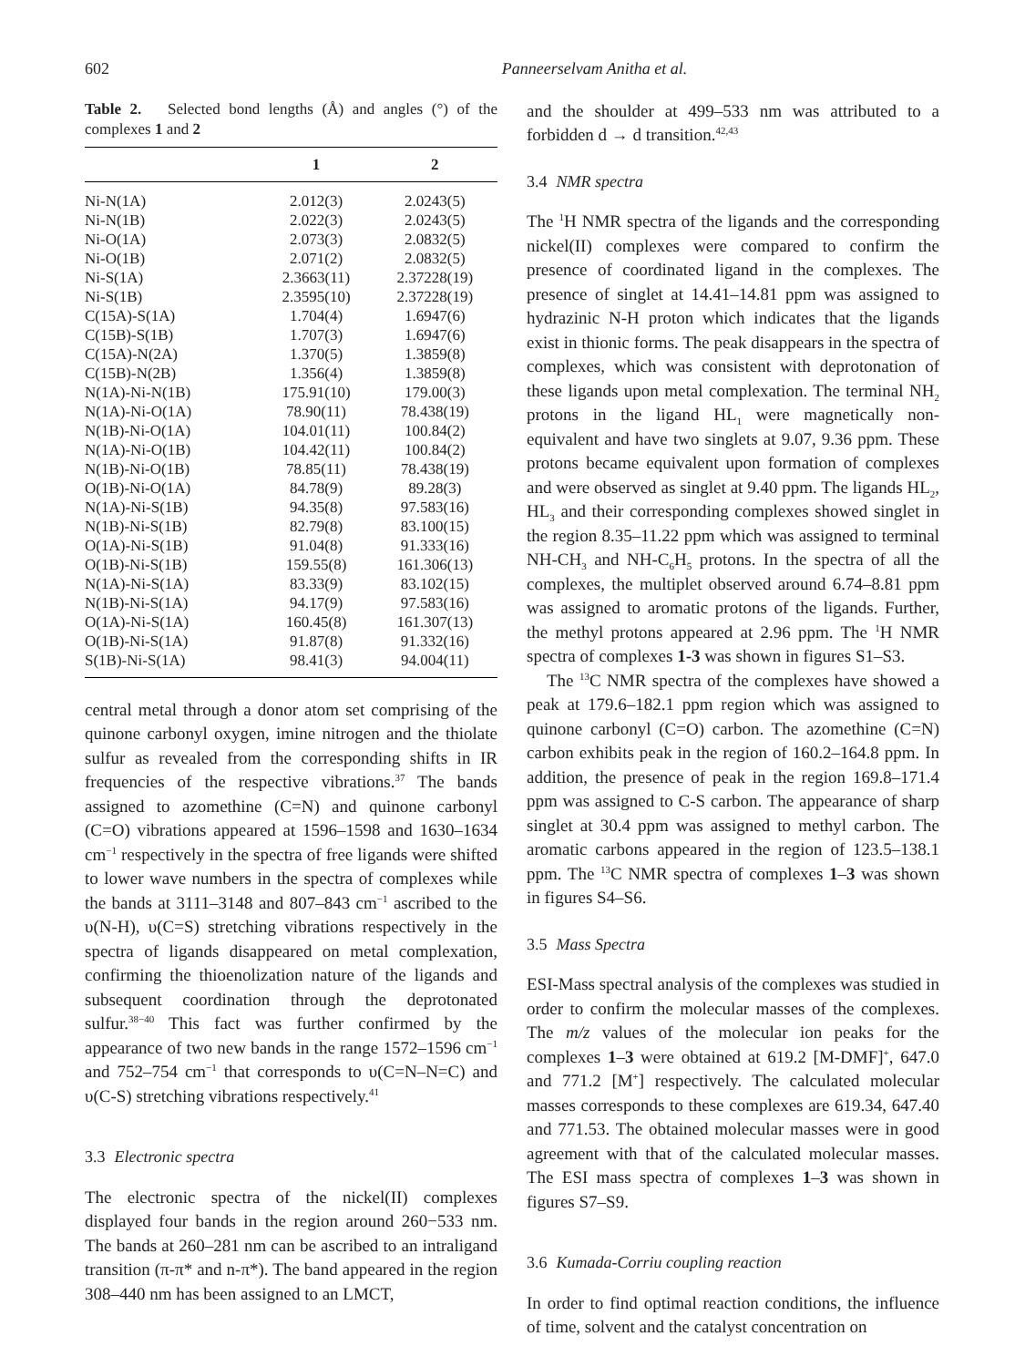602 Panneerselvam Anitha et al.
Table 2. Selected bond lengths (Å) and angles (°) of the complexes 1 and 2
| | 1 | 2 |
| --- | --- | --- |
| Ni-N(1A) | 2.012(3) | 2.0243(5) |
| Ni-N(1B) | 2.022(3) | 2.0243(5) |
| Ni-O(1A) | 2.073(3) | 2.0832(5) |
| Ni-O(1B) | 2.071(2) | 2.0832(5) |
| Ni-S(1A) | 2.3663(11) | 2.37228(19) |
| Ni-S(1B) | 2.3595(10) | 2.37228(19) |
| C(15A)-S(1A) | 1.704(4) | 1.6947(6) |
| C(15B)-S(1B) | 1.707(3) | 1.6947(6) |
| C(15A)-N(2A) | 1.370(5) | 1.3859(8) |
| C(15B)-N(2B) | 1.356(4) | 1.3859(8) |
| N(1A)-Ni-N(1B) | 175.91(10) | 179.00(3) |
| N(1A)-Ni-O(1A) | 78.90(11) | 78.438(19) |
| N(1B)-Ni-O(1A) | 104.01(11) | 100.84(2) |
| N(1A)-Ni-O(1B) | 104.42(11) | 100.84(2) |
| N(1B)-Ni-O(1B) | 78.85(11) | 78.438(19) |
| O(1B)-Ni-O(1A) | 84.78(9) | 89.28(3) |
| N(1A)-Ni-S(1B) | 94.35(8) | 97.583(16) |
| N(1B)-Ni-S(1B) | 82.79(8) | 83.100(15) |
| O(1A)-Ni-S(1B) | 91.04(8) | 91.333(16) |
| O(1B)-Ni-S(1B) | 159.55(8) | 161.306(13) |
| N(1A)-Ni-S(1A) | 83.33(9) | 83.102(15) |
| N(1B)-Ni-S(1A) | 94.17(9) | 97.583(16) |
| O(1A)-Ni-S(1A) | 160.45(8) | 161.307(13) |
| O(1B)-Ni-S(1A) | 91.87(8) | 91.332(16) |
| S(1B)-Ni-S(1A) | 98.41(3) | 94.004(11) |
central metal through a donor atom set comprising of the quinone carbonyl oxygen, imine nitrogen and the thiolate sulfur as revealed from the corresponding shifts in IR frequencies of the respective vibrations.<sup>37</sup> The bands assigned to azomethine (C=N) and quinone carbonyl (C=O) vibrations appeared at 1596–1598 and 1630–1634 cm<sup>−1</sup> respectively in the spectra of free ligands were shifted to lower wave numbers in the spectra of complexes while the bands at 3111–3148 and 807–843 cm<sup>−1</sup> ascribed to the υ(N-H), υ(C=S) stretching vibrations respectively in the spectra of ligands disappeared on metal complexation, confirming the thioenolization nature of the ligands and subsequent coordination through the deprotonated sulfur.<sup>38−40</sup> This fact was further confirmed by the appearance of two new bands in the range 1572–1596 cm<sup>−1</sup> and 752–754 cm<sup>−1</sup> that corresponds to υ(C=N–N=C) and υ(C-S) stretching vibrations respectively.<sup>41</sup>
3.3 Electronic spectra
The electronic spectra of the nickel(II) complexes displayed four bands in the region around 260−533 nm. The bands at 260–281 nm can be ascribed to an intraligand transition (π-π* and n-π*). The band appeared in the region 308–440 nm has been assigned to an LMCT,
and the shoulder at 499–533 nm was attributed to a forbidden d → d transition.<sup>42,43</sup>
3.4 NMR spectra
The <sup>1</sup>H NMR spectra of the ligands and the corresponding nickel(II) complexes were compared to confirm the presence of coordinated ligand in the complexes. The presence of singlet at 14.41–14.81 ppm was assigned to hydrazinic N-H proton which indicates that the ligands exist in thionic forms. The peak disappears in the spectra of complexes, which was consistent with deprotonation of these ligands upon metal complexation. The terminal NH<sub>2</sub> protons in the ligand HL<sub>1</sub> were magnetically non-equivalent and have two singlets at 9.07, 9.36 ppm. These protons became equivalent upon formation of complexes and were observed as singlet at 9.40 ppm. The ligands HL<sub>2</sub>, HL<sub>3</sub> and their corresponding complexes showed singlet in the region 8.35–11.22 ppm which was assigned to terminal NH-CH<sub>3</sub> and NH-C<sub>6</sub>H<sub>5</sub> protons. In the spectra of all the complexes, the multiplet observed around 6.74–8.81 ppm was assigned to aromatic protons of the ligands. Further, the methyl protons appeared at 2.96 ppm. The <sup>1</sup>H NMR spectra of complexes 1-3 was shown in figures S1–S3.
The <sup>13</sup>C NMR spectra of the complexes have showed a peak at 179.6–182.1 ppm region which was assigned to quinone carbonyl (C=O) carbon. The azomethine (C=N) carbon exhibits peak in the region of 160.2–164.8 ppm. In addition, the presence of peak in the region 169.8–171.4 ppm was assigned to C-S carbon. The appearance of sharp singlet at 30.4 ppm was assigned to methyl carbon. The aromatic carbons appeared in the region of 123.5–138.1 ppm. The <sup>13</sup>C NMR spectra of complexes 1–3 was shown in figures S4–S6.
3.5 Mass Spectra
ESI-Mass spectral analysis of the complexes was studied in order to confirm the molecular masses of the complexes. The m/z values of the molecular ion peaks for the complexes 1–3 were obtained at 619.2 [M-DMF]<sup>+</sup>, 647.0 and 771.2 [M<sup>+</sup>] respectively. The calculated molecular masses corresponds to these complexes are 619.34, 647.40 and 771.53. The obtained molecular masses were in good agreement with that of the calculated molecular masses. The ESI mass spectra of complexes 1–3 was shown in figures S7–S9.
3.6 Kumada-Corriu coupling reaction
In order to find optimal reaction conditions, the influence of time, solvent and the catalyst concentration on